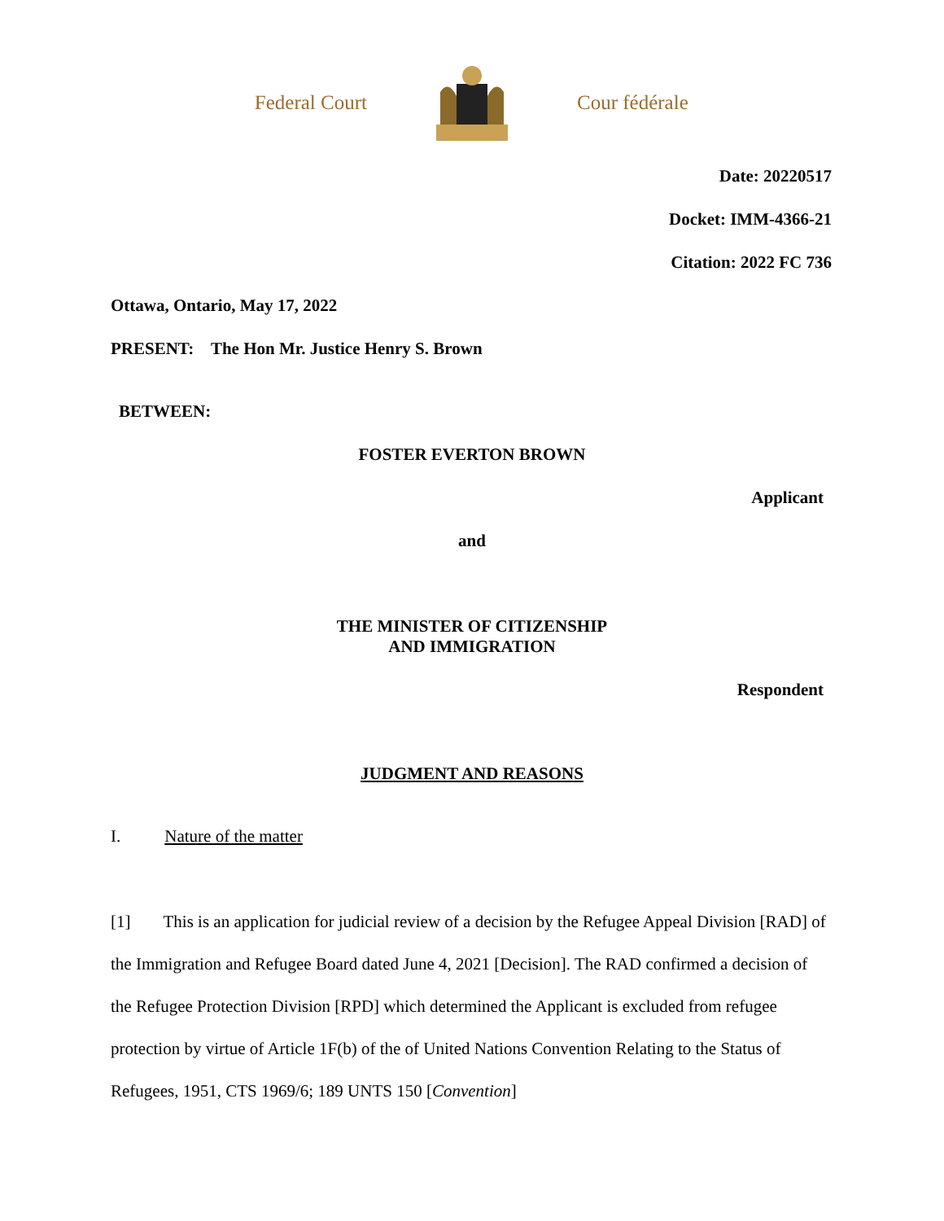Federal Court Cour fédérale
Date: 20220517
Docket: IMM-4366-21
Citation: 2022 FC 736
Ottawa, Ontario, May 17, 2022
PRESENT: The Hon Mr. Justice Henry S. Brown
BETWEEN:
FOSTER EVERTON BROWN
Applicant
and
THE MINISTER OF CITIZENSHIP
AND IMMIGRATION
Respondent
JUDGMENT AND REASONS
I. Nature of the matter
[1] This is an application for judicial review of a decision by the Refugee Appeal Division [RAD] of the Immigration and Refugee Board dated June 4, 2021 [Decision]. The RAD confirmed a decision of the Refugee Protection Division [RPD] which determined the Applicant is excluded from refugee protection by virtue of Article 1F(b) of the of United Nations Convention Relating to the Status of Refugees, 1951, CTS 1969/6; 189 UNTS 150 [Convention]